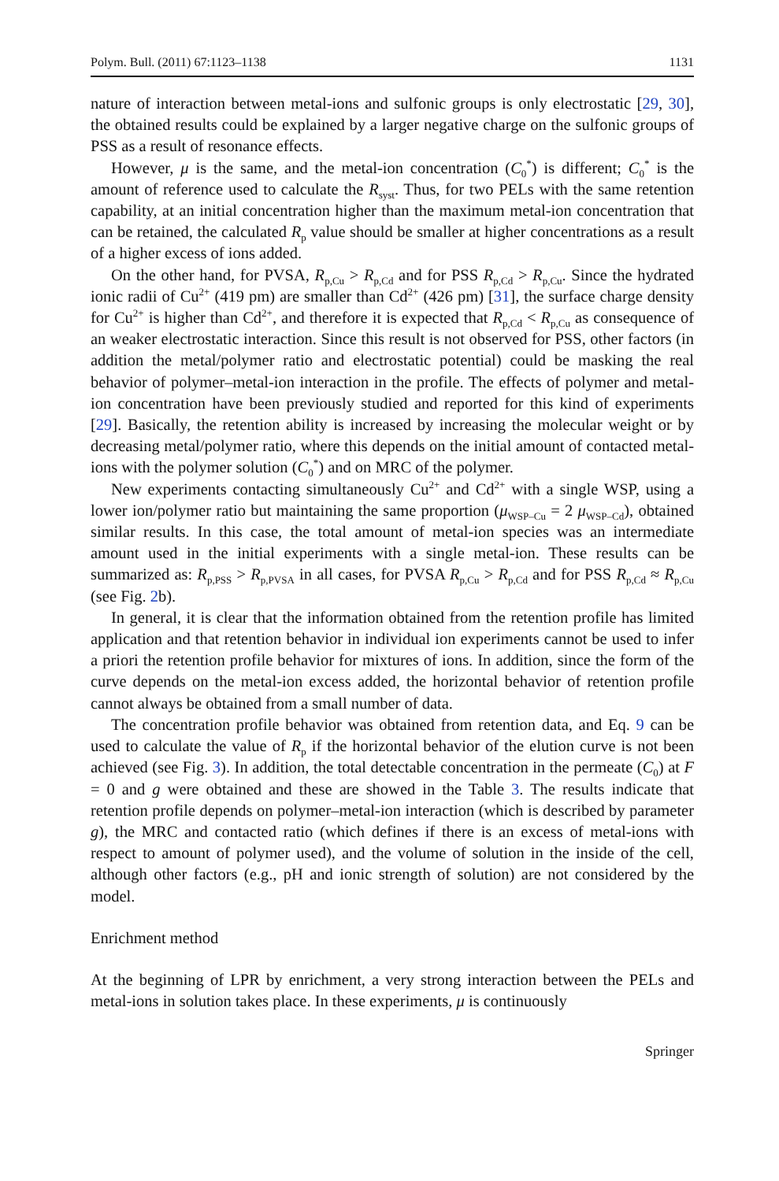Polym. Bull. (2011) 67:1123–1138 1131
nature of interaction between metal-ions and sulfonic groups is only electrostatic [29, 30], the obtained results could be explained by a larger negative charge on the sulfonic groups of PSS as a result of resonance effects.
However, μ is the same, and the metal-ion concentration (C<sub>0</sub><sup>*</sup>) is different; C<sub>0</sub><sup>*</sup> is the amount of reference used to calculate the R<sub>syst</sub>. Thus, for two PELs with the same retention capability, at an initial concentration higher than the maximum metal-ion concentration that can be retained, the calculated R<sub>p</sub> value should be smaller at higher concentrations as a result of a higher excess of ions added.
On the other hand, for PVSA, R<sub>p,Cu</sub> > R<sub>p,Cd</sub> and for PSS R<sub>p,Cd</sub> > R<sub>p,Cu</sub>. Since the hydrated ionic radii of Cu<sup>2+</sup> (419 pm) are smaller than Cd<sup>2+</sup> (426 pm) [31], the surface charge density for Cu<sup>2+</sup> is higher than Cd<sup>2+</sup>, and therefore it is expected that R<sub>p,Cd</sub> < R<sub>p,Cu</sub> as consequence of an weaker electrostatic interaction. Since this result is not observed for PSS, other factors (in addition the metal/polymer ratio and electrostatic potential) could be masking the real behavior of polymer–metal-ion interaction in the profile. The effects of polymer and metal-ion concentration have been previously studied and reported for this kind of experiments [29]. Basically, the retention ability is increased by increasing the molecular weight or by decreasing metal/polymer ratio, where this depends on the initial amount of contacted metal-ions with the polymer solution (C<sub>0</sub><sup>*</sup>) and on MRC of the polymer.
New experiments contacting simultaneously Cu<sup>2+</sup> and Cd<sup>2+</sup> with a single WSP, using a lower ion/polymer ratio but maintaining the same proportion (μ<sub>WSP–Cu</sub> = 2 μ<sub>WSP–Cd</sub>), obtained similar results. In this case, the total amount of metal-ion species was an intermediate amount used in the initial experiments with a single metal-ion. These results can be summarized as: R<sub>p,PSS</sub> > R<sub>p,PVSA</sub> in all cases, for PVSA R<sub>p,Cu</sub> > R<sub>p,Cd</sub> and for PSS R<sub>p,Cd</sub> ≈ R<sub>p,Cu</sub> (see Fig. 2b).
In general, it is clear that the information obtained from the retention profile has limited application and that retention behavior in individual ion experiments cannot be used to infer a priori the retention profile behavior for mixtures of ions. In addition, since the form of the curve depends on the metal-ion excess added, the horizontal behavior of retention profile cannot always be obtained from a small number of data.
The concentration profile behavior was obtained from retention data, and Eq. 9 can be used to calculate the value of R<sub>p</sub> if the horizontal behavior of the elution curve is not been achieved (see Fig. 3). In addition, the total detectable concentration in the permeate (C<sub>0</sub>) at F = 0 and g were obtained and these are showed in the Table 3. The results indicate that retention profile depends on polymer–metal-ion interaction (which is described by parameter g), the MRC and contacted ratio (which defines if there is an excess of metal-ions with respect to amount of polymer used), and the volume of solution in the inside of the cell, although other factors (e.g., pH and ionic strength of solution) are not considered by the model.
Enrichment method
At the beginning of LPR by enrichment, a very strong interaction between the PELs and metal-ions in solution takes place. In these experiments, μ is continuously
Springer